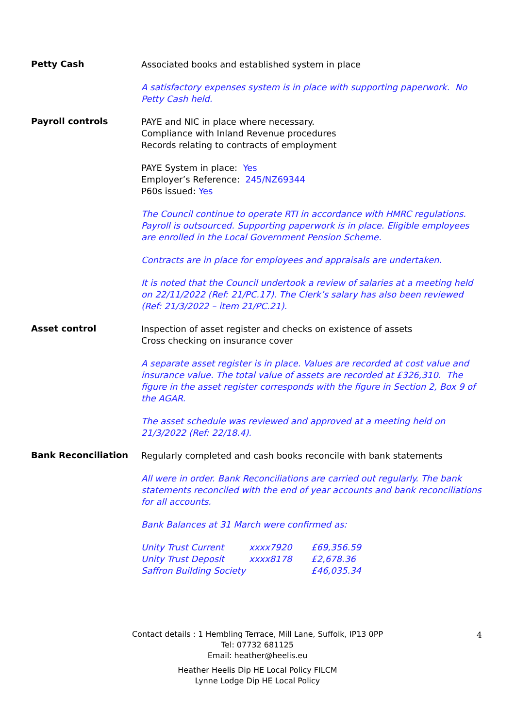Petty Cash
Associated books and established system in place
A satisfactory expenses system is in place with supporting paperwork. No Petty Cash held.
Payroll controls
PAYE and NIC in place where necessary.
Compliance with Inland Revenue procedures
Records relating to contracts of employment
PAYE System in place: Yes
Employer’s Reference: 245/NZ69344
P60s issued: Yes
The Council continue to operate RTI in accordance with HMRC regulations. Payroll is outsourced. Supporting paperwork is in place. Eligible employees are enrolled in the Local Government Pension Scheme.
Contracts are in place for employees and appraisals are undertaken.
It is noted that the Council undertook a review of salaries at a meeting held on 22/11/2022 (Ref: 21/PC.17). The Clerk’s salary has also been reviewed (Ref: 21/3/2022 – item 21/PC.21).
Asset control
Inspection of asset register and checks on existence of assets
Cross checking on insurance cover
A separate asset register is in place. Values are recorded at cost value and insurance value. The total value of assets are recorded at £326,310. The figure in the asset register corresponds with the figure in Section 2, Box 9 of the AGAR.
The asset schedule was reviewed and approved at a meeting held on 21/3/2022 (Ref: 22/18.4).
Bank Reconciliation
Regularly completed and cash books reconcile with bank statements
All were in order. Bank Reconciliations are carried out regularly. The bank statements reconciled with the end of year accounts and bank reconciliations for all accounts.
Bank Balances at 31 March were confirmed as:
| Unity Trust Current | xxxx7920 | £69,356.59 |
| Unity Trust Deposit | xxxx8178 | £2,678.36 |
| Saffron Building Society | | £46,035.34 |
Contact details : 1 Hembling Terrace, Mill Lane, Suffolk, IP13 0PP
Tel: 07732 681125
Email: heather@heelis.eu
Heather Heelis Dip HE Local Policy FILCM
Lynne Lodge Dip HE Local Policy
4